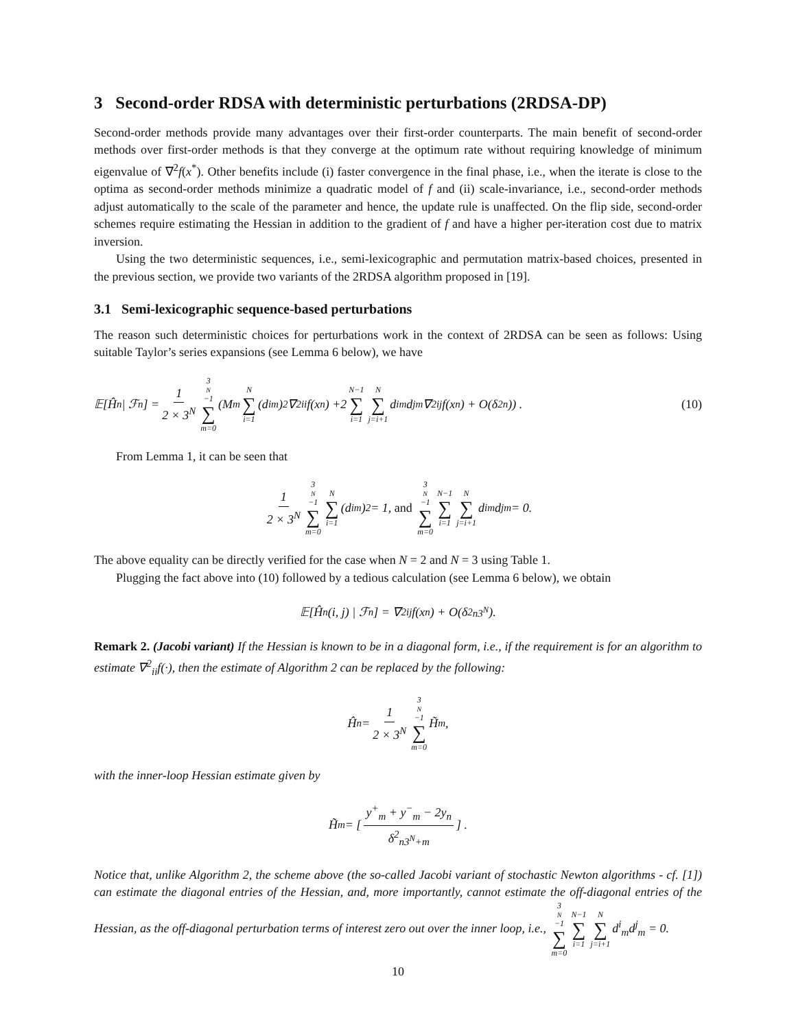3 Second-order RDSA with deterministic perturbations (2RDSA-DP)
Second-order methods provide many advantages over their first-order counterparts. The main benefit of second-order methods over first-order methods is that they converge at the optimum rate without requiring knowledge of minimum eigenvalue of ∇<sup>2</sup>f(x<sup>*</sup>). Other benefits include (i) faster convergence in the final phase, i.e., when the iterate is close to the optima as second-order methods minimize a quadratic model of f and (ii) scale-invariance, i.e., second-order methods adjust automatically to the scale of the parameter and hence, the update rule is unaffected. On the flip side, second-order schemes require estimating the Hessian in addition to the gradient of f and have a higher per-iteration cost due to matrix inversion.
Using the two deterministic sequences, i.e., semi-lexicographic and permutation matrix-based choices, presented in the previous section, we provide two variants of the 2RDSA algorithm proposed in [19].
3.1 Semi-lexicographic sequence-based perturbations
The reason such deterministic choices for perturbations work in the context of 2RDSA can be seen as follows: Using suitable Taylor’s series expansions (see Lemma 6 below), we have
𝔼[Ĥ<sub>n</sub> | ℱ<sub>n</sub>] = 1 2 × 3<sup>N</sup> 3<sup>N</sup>−1 ∑ m=0 (M<sub>m</sub> N ∑ i=1 (d<sup>i</sup><sub>m</sub>)<sup>2</sup>∇<sup>2</sup><sub>ii</sub>f(x<sub>n</sub>) +2 N−1 ∑ i=1 N ∑ j=i+1 d<sup>i</sup><sub>m</sub>d<sup>j</sup><sub>m</sub>∇<sup>2</sup><sub>ij</sub>f(x<sub>n</sub>) + O(δ<sup>2</sup><sub>n</sub>)) . (10)
From Lemma 1, it can be seen that
1 2 × 3<sup>N</sup> 3<sup>N</sup>−1 ∑ m=0 N ∑ i=1 (d<sup>i</sup><sub>m</sub>)<sup>2</sup> = 1, and 3<sup>N</sup>−1 ∑ m=0 N−1 ∑ i=1 N ∑ j=i+1 d<sup>i</sup><sub>m</sub>d<sup>j</sup><sub>m</sub> = 0.
The above equality can be directly verified for the case when N = 2 and N = 3 using Table 1.
Plugging the fact above into (10) followed by a tedious calculation (see Lemma 6 below), we obtain
𝔼[Ĥ<sub>n</sub>(i, j) | ℱ<sub>n</sub>] = ∇<sup>2</sup><sub>ij</sub>f(x<sub>n</sub>) + O(δ<sup>2</sup><sub>n3<sup>N</sup></sub>).
Remark 2. (Jacobi variant) If the Hessian is known to be in a diagonal form, i.e., if the requirement is for an algorithm to estimate ∇<sup>2</sup><sub>ii</sub>f(·), then the estimate of Algorithm 2 can be replaced by the following:
Ĥ<sub>n</sub> = 1 2 × 3<sup>N</sup> 3<sup>N</sup>−1 ∑ m=0 H̃<sub>m</sub>,
with the inner-loop Hessian estimate given by
H̃<sub>m</sub> = [y<sup>+</sup><sub>m</sub> + y<sup>−</sup><sub>m</sub> − 2y<sub>n</sub> δ<sup>2</sup><sub>n3<sup>N</sup>+m</sub>] .
Notice that, unlike Algorithm 2, the scheme above (the so-called Jacobi variant of stochastic Newton algorithms - cf. [1]) can estimate the diagonal entries of the Hessian, and, more importantly, cannot estimate the off-diagonal entries of the Hessian, as the off-diagonal perturbation terms of interest zero out over the inner loop, i.e., 3<sup>N</sup>−1 ∑ m=0 N−1 ∑ i=1 N ∑ j=i+1 d<sup>i</sup><sub>m</sub>d<sup>j</sup><sub>m</sub> = 0.
10